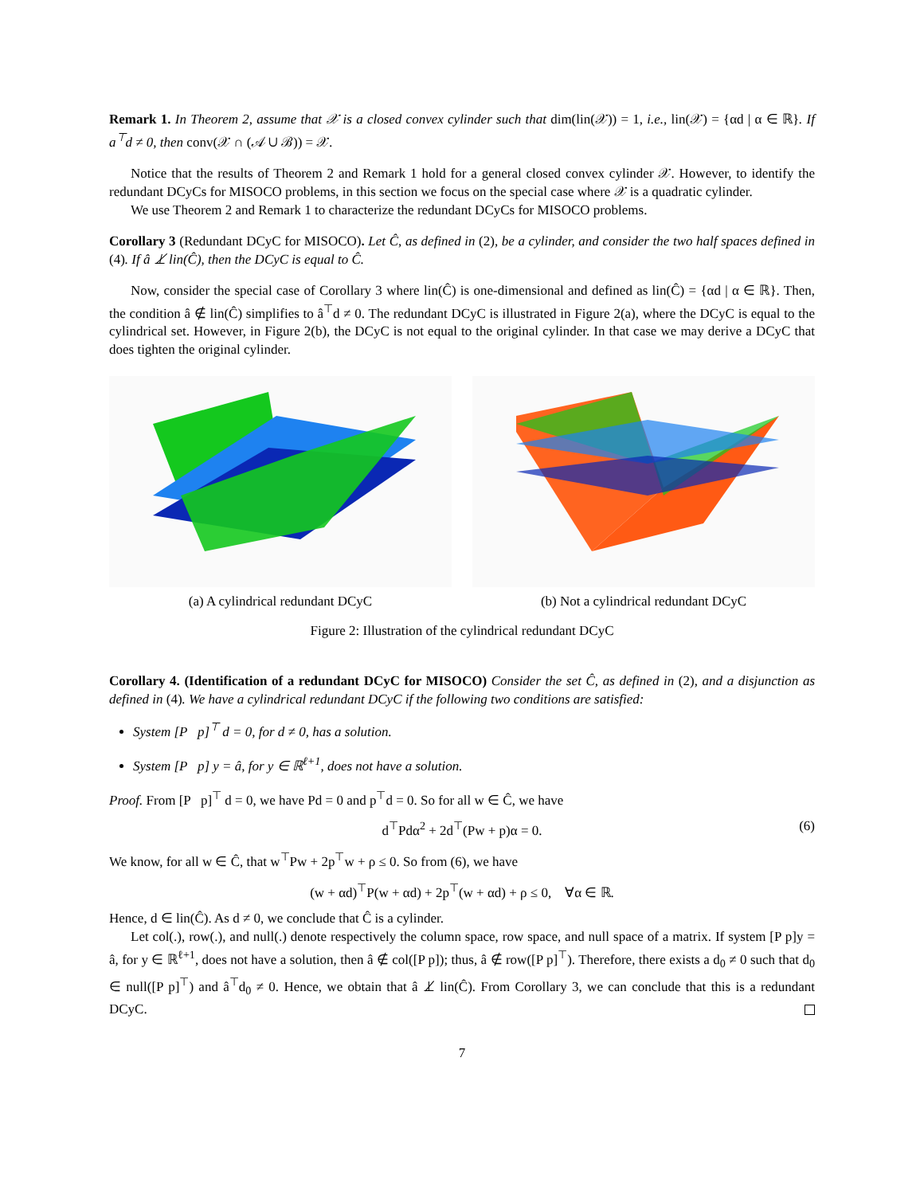Remark 1. In Theorem 2, assume that 𝒳 is a closed convex cylinder such that dim(lin(𝒳)) = 1, i.e., lin(𝒳) = {αd | α ∈ ℝ}. If a<sup>⊤</sup>d ≠ 0, then conv(𝒳 ∩ (𝒜 ∪ ℬ)) = 𝒳.
Notice that the results of Theorem 2 and Remark 1 hold for a general closed convex cylinder 𝒳. However, to identify the redundant DCyCs for MISOCO problems, in this section we focus on the special case where 𝒳 is a quadratic cylinder.
We use Theorem 2 and Remark 1 to characterize the redundant DCyCs for MISOCO problems.
Corollary 3 (Redundant DCyC for MISOCO). Let Ĉ, as defined in (2), be a cylinder, and consider the two half spaces defined in (4). If â ⊥̸ lin(Ĉ), then the DCyC is equal to Ĉ.
Now, consider the special case of Corollary 3 where lin(Ĉ) is one-dimensional and defined as lin(Ĉ) = {αd | α ∈ ℝ}. Then, the condition â ∉ lin(Ĉ) simplifies to â<sup>⊤</sup>d ≠ 0. The redundant DCyC is illustrated in Figure 2(a), where the DCyC is equal to the cylindrical set. However, in Figure 2(b), the DCyC is not equal to the original cylinder. In that case we may derive a DCyC that does tighten the original cylinder.
(a) A cylindrical redundant DCyC (b) Not a cylindrical redundant DCyC
Figure 2: Illustration of the cylindrical redundant DCyC
Corollary 4. (Identification of a redundant DCyC for MISOCO) Consider the set Ĉ, as defined in (2), and a disjunction as defined in (4). We have a cylindrical redundant DCyC if the following two conditions are satisfied:
System [P p]<sup>⊤</sup> d = 0, for d ≠ 0, has a solution.
System [P p] y = â, for y ∈ ℝ<sup>ℓ+1</sup>, does not have a solution.
Proof. From [P p]<sup>⊤</sup> d = 0, we have Pd = 0 and p<sup>⊤</sup>d = 0. So for all w ∈ Ĉ, we have
d<sup>⊤</sup>Pdα<sup>2</sup> + 2d<sup>⊤</sup>(Pw + p)α = 0. (6)
We know, for all w ∈ Ĉ, that w<sup>⊤</sup>Pw + 2p<sup>⊤</sup>w + ρ ≤ 0. So from (6), we have
(w + αd)<sup>⊤</sup>P(w + αd) + 2p<sup>⊤</sup>(w + αd) + ρ ≤ 0, ∀α ∈ ℝ.
Hence, d ∈ lin(Ĉ). As d ≠ 0, we conclude that Ĉ is a cylinder.
Let col(.), row(.), and null(.) denote respectively the column space, row space, and null space of a matrix. If system [P p]y = â, for y ∈ ℝ<sup>ℓ+1</sup>, does not have a solution, then â ∉ col([P p]); thus, â ∉ row([P p]<sup>⊤</sup>). Therefore, there exists a d<sub>0</sub> ≠ 0 such that d<sub>0</sub> ∈ null([P p]<sup>⊤</sup>) and â<sup>⊤</sup>d<sub>0</sub> ≠ 0. Hence, we obtain that â ⊥̸ lin(Ĉ). From Corollary 3, we can conclude that this is a redundant DCyC.
7